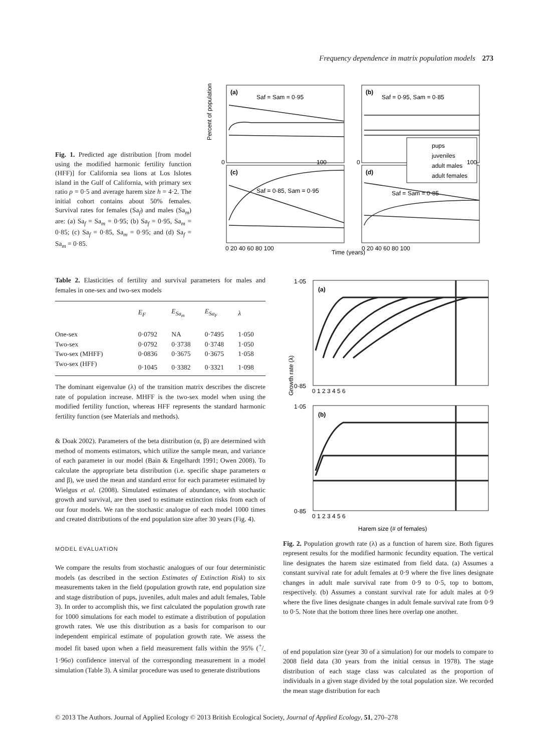Frequency dependence in matrix population models 273
Fig. 1. Predicted age distribution [from model using the modified harmonic fertility function (HFF)] for California sea lions at Los Islotes island in the Gulf of California, with primary sex ratio ρ = 0·5 and average harem size h = 4·2. The initial cohort contains about 50% females. Survival rates for females (Sa<sub>f</sub>) and males (Sa<sub>m</sub>) are: (a) Sa<sub>f</sub> = Sa<sub>m</sub> = 0·95; (b) Sa<sub>f</sub> = 0·95, Sa<sub>m</sub> = 0·85; (c) Sa<sub>f</sub> = 0·85, Sa<sub>m</sub> = 0·95; and (d) Sa<sub>f</sub> = Sa<sub>m</sub> = 0·85.
(a)
Saf = Sam = 0·95
(b)
Saf = 0·95, Sam = 0·85
(c)
Saf = 0·85, Sam = 0·95
(d)
Saf = Sam = 0·85
pups
juveniles
adult males
adult females
Percent of population
0
100
0
100
0 20 40 60 80 100
0 20 40 60 80 100
Time (years)
Table 2. Elasticities of fertility and survival parameters for males and females in one-sex and two-sex models
| | E<sub>F</sub> | E<sub>Sa<sub>m</sub></sub> | E<sub>Sa<sub>F</sub></sub> | λ |
| --- | --- | --- | --- | --- |
| One-sex | 0·0792 | NA | 0·7495 | 1·050 |
| Two-sex | 0·0792 | 0·3738 | 0·3748 | 1·050 |
| Two-sex (MHFF) | 0·0836 | 0·3675 | 0·3675 | 1·058 |
| Two-sex (HFF) | 0·1045 | 0·3382 | 0·3321 | 1·098 |
The dominant eigenvalue (λ) of the transition matrix describes the discrete rate of population increase. MHFF is the two-sex model when using the modified fertility function, whereas HFF represents the standard harmonic fertility function (see Materials and methods).
& Doak 2002). Parameters of the beta distribution (α, β) are determined with method of moments estimators, which utilize the sample mean, and variance of each parameter in our model (Bain & Engelhardt 1991; Owen 2008). To calculate the appropriate beta distribution (i.e. specific shape parameters α and β), we used the mean and standard error for each parameter estimated by Wielgus et al. (2008). Simulated estimates of abundance, with stochastic growth and survival, are then used to estimate extinction risks from each of our four models. We ran the stochastic analogue of each model 1000 times and created distributions of the end population size after 30 years (Fig. 4).
MODEL EVALUATION
We compare the results from stochastic analogues of our four deterministic models (as described in the section Estimates of Extinction Risk) to six measurements taken in the field (population growth rate, end population size and stage distribution of pups, juveniles, adult males and adult females, Table 3). In order to accomplish this, we first calculated the population growth rate for 1000 simulations for each model to estimate a distribution of population growth rates. We use this distribution as a basis for comparison to our independent empirical estimate of population growth rate. We assess the model fit based upon when a field measurement falls within the 95% (+/- 1·96σ) confidence interval of the corresponding measurement in a model simulation (Table 3). A similar procedure was used to generate distributions
(a)
(b)
Growth rate (λ)
1·05
0·85
1·05
0·85
0 1 2 3 4 5 6
0 1 2 3 4 5 6
Harem size (# of females)
Fig. 2. Population growth rate (λ) as a function of harem size. Both figures represent results for the modified harmonic fecundity equation. The vertical line designates the harem size estimated from field data. (a) Assumes a constant survival rate for adult females at 0·9 where the five lines designate changes in adult male survival rate from 0·9 to 0·5, top to bottom, respectively. (b) Assumes a constant survival rate for adult males at 0·9 where the five lines designate changes in adult female survival rate from 0·9 to 0·5. Note that the bottom three lines here overlap one another.
of end population size (year 30 of a simulation) for our models to compare to 2008 field data (30 years from the initial census in 1978). The stage distribution of each stage class was calculated as the proportion of individuals in a given stage divided by the total population size. We recorded the mean stage distribution for each
© 2013 The Authors. Journal of Applied Ecology © 2013 British Ecological Society, Journal of Applied Ecology, 51, 270–278